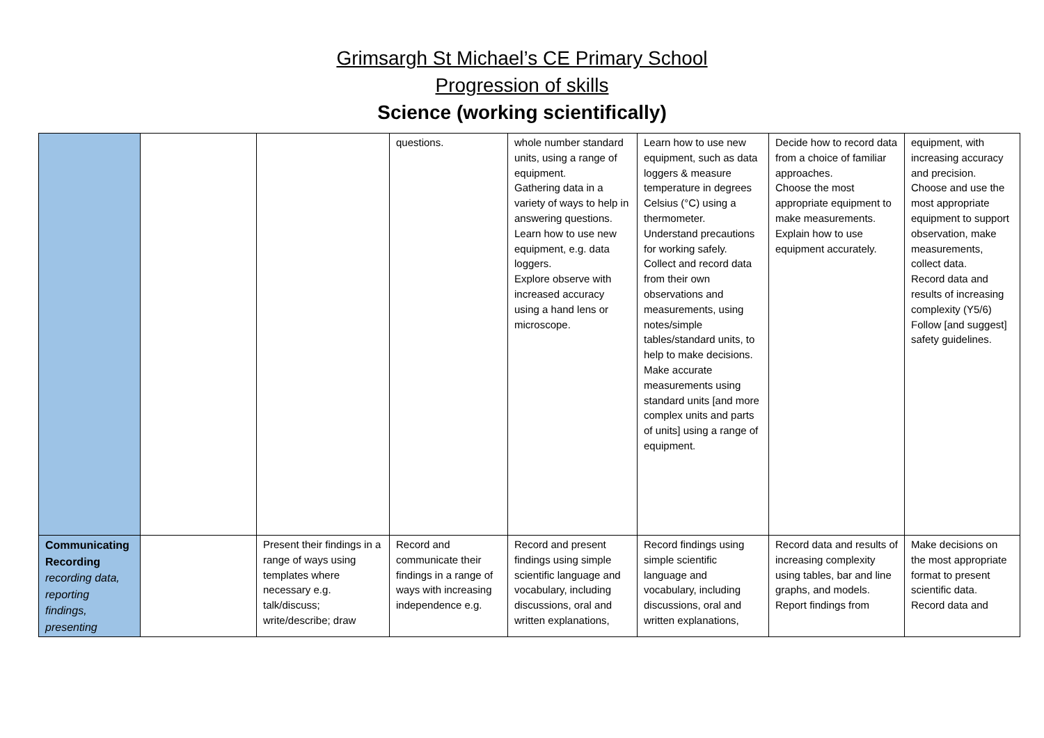Grimsargh St Michael’s CE Primary School
Progression of skills
Science (working scientifically)
| | | | questions. | whole number standard units, using a range of equipment. Gathering data in a variety of ways to help in answering questions. Learn how to use new equipment, e.g. data loggers. Explore observe with increased accuracy using a hand lens or microscope. | Learn how to use new equipment, such as data loggers & measure temperature in degrees Celsius (°C) using a thermometer. Understand precautions for working safely. Collect and record data from their own observations and measurements, using notes/simple tables/standard units, to help to make decisions. Make accurate measurements using standard units [and more complex units and parts of units] using a range of equipment. | Decide how to record data from a choice of familiar approaches. Choose the most appropriate equipment to make measurements. Explain how to use equipment accurately. | equipment, with increasing accuracy and precision. Choose and use the most appropriate equipment to support observation, make measurements, collect data. Record data and results of increasing complexity (Y5/6) Follow [and suggest] safety guidelines. |
| Communicating Recording recording data, reporting findings, presenting | | Present their findings in a range of ways using templates where necessary e.g. talk/discuss; write/describe; draw | Record and communicate their findings in a range of ways with increasing independence e.g. | Record and present findings using simple scientific language and vocabulary, including discussions, oral and written explanations, | Record findings using simple scientific language and vocabulary, including discussions, oral and written explanations, | Record data and results of increasing complexity using tables, bar and line graphs, and models. Report findings from | Make decisions on the most appropriate format to present scientific data. Record data and |